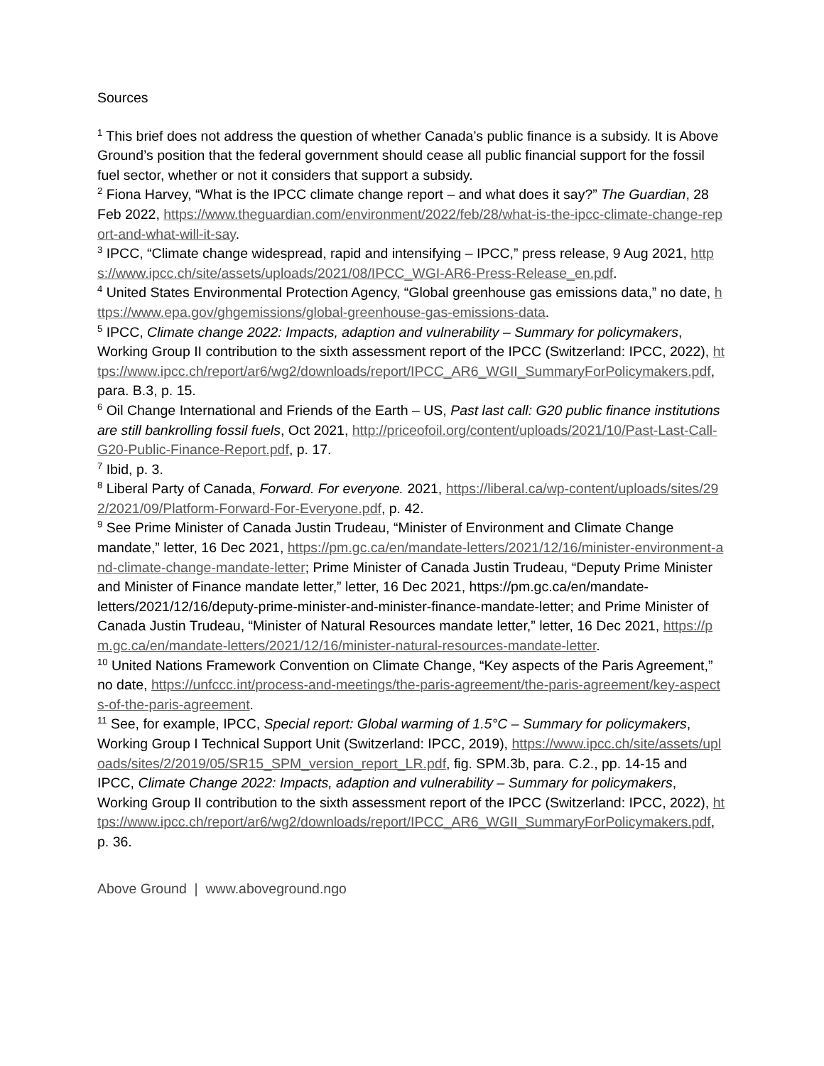Sources
<sup>1</sup> This brief does not address the question of whether Canada’s public finance is a subsidy. It is Above Ground’s position that the federal government should cease all public financial support for the fossil fuel sector, whether or not it considers that support a subsidy.
<sup>2</sup> Fiona Harvey, “What is the IPCC climate change report – and what does it say?” The Guardian, 28 Feb 2022, https://www.theguardian.com/environment/2022/feb/28/what-is-the-ipcc-climate-change-report-and-what-will-it-say.
<sup>3</sup> IPCC, “Climate change widespread, rapid and intensifying – IPCC,” press release, 9 Aug 2021, https://www.ipcc.ch/site/assets/uploads/2021/08/IPCC_WGI-AR6-Press-Release_en.pdf.
<sup>4</sup> United States Environmental Protection Agency, “Global greenhouse gas emissions data,” no date, https://www.epa.gov/ghgemissions/global-greenhouse-gas-emissions-data.
<sup>5</sup> IPCC, Climate change 2022: Impacts, adaption and vulnerability – Summary for policymakers, Working Group II contribution to the sixth assessment report of the IPCC (Switzerland: IPCC, 2022), https://www.ipcc.ch/report/ar6/wg2/downloads/report/IPCC_AR6_WGII_SummaryForPolicymakers.pdf, para. B.3, p. 15.
<sup>6</sup> Oil Change International and Friends of the Earth – US, Past last call: G20 public finance institutions are still bankrolling fossil fuels, Oct 2021, http://priceofoil.org/content/uploads/2021/10/Past-Last-Call-G20-Public-Finance-Report.pdf, p. 17.
<sup>7</sup> Ibid, p. 3.
<sup>8</sup> Liberal Party of Canada, Forward. For everyone. 2021, https://liberal.ca/wp-content/uploads/sites/292/2021/09/Platform-Forward-For-Everyone.pdf, p. 42.
<sup>9</sup> See Prime Minister of Canada Justin Trudeau, “Minister of Environment and Climate Change mandate,” letter, 16 Dec 2021, https://pm.gc.ca/en/mandate-letters/2021/12/16/minister-environment-and-climate-change-mandate-letter; Prime Minister of Canada Justin Trudeau, “Deputy Prime Minister and Minister of Finance mandate letter,” letter, 16 Dec 2021, https://pm.gc.ca/en/mandate-letters/2021/12/16/deputy-prime-minister-and-minister-finance-mandate-letter; and Prime Minister of Canada Justin Trudeau, “Minister of Natural Resources mandate letter,” letter, 16 Dec 2021, https://pm.gc.ca/en/mandate-letters/2021/12/16/minister-natural-resources-mandate-letter.
<sup>10</sup> United Nations Framework Convention on Climate Change, “Key aspects of the Paris Agreement,” no date, https://unfccc.int/process-and-meetings/the-paris-agreement/the-paris-agreement/key-aspects-of-the-paris-agreement.
<sup>11</sup> See, for example, IPCC, Special report: Global warming of 1.5°C – Summary for policymakers, Working Group I Technical Support Unit (Switzerland: IPCC, 2019), https://www.ipcc.ch/site/assets/uploads/sites/2/2019/05/SR15_SPM_version_report_LR.pdf, fig. SPM.3b, para. C.2., pp. 14-15 and IPCC, Climate Change 2022: Impacts, adaption and vulnerability – Summary for policymakers, Working Group II contribution to the sixth assessment report of the IPCC (Switzerland: IPCC, 2022), https://www.ipcc.ch/report/ar6/wg2/downloads/report/IPCC_AR6_WGII_SummaryForPolicymakers.pdf, p. 36.
Above Ground | www.aboveground.ngo